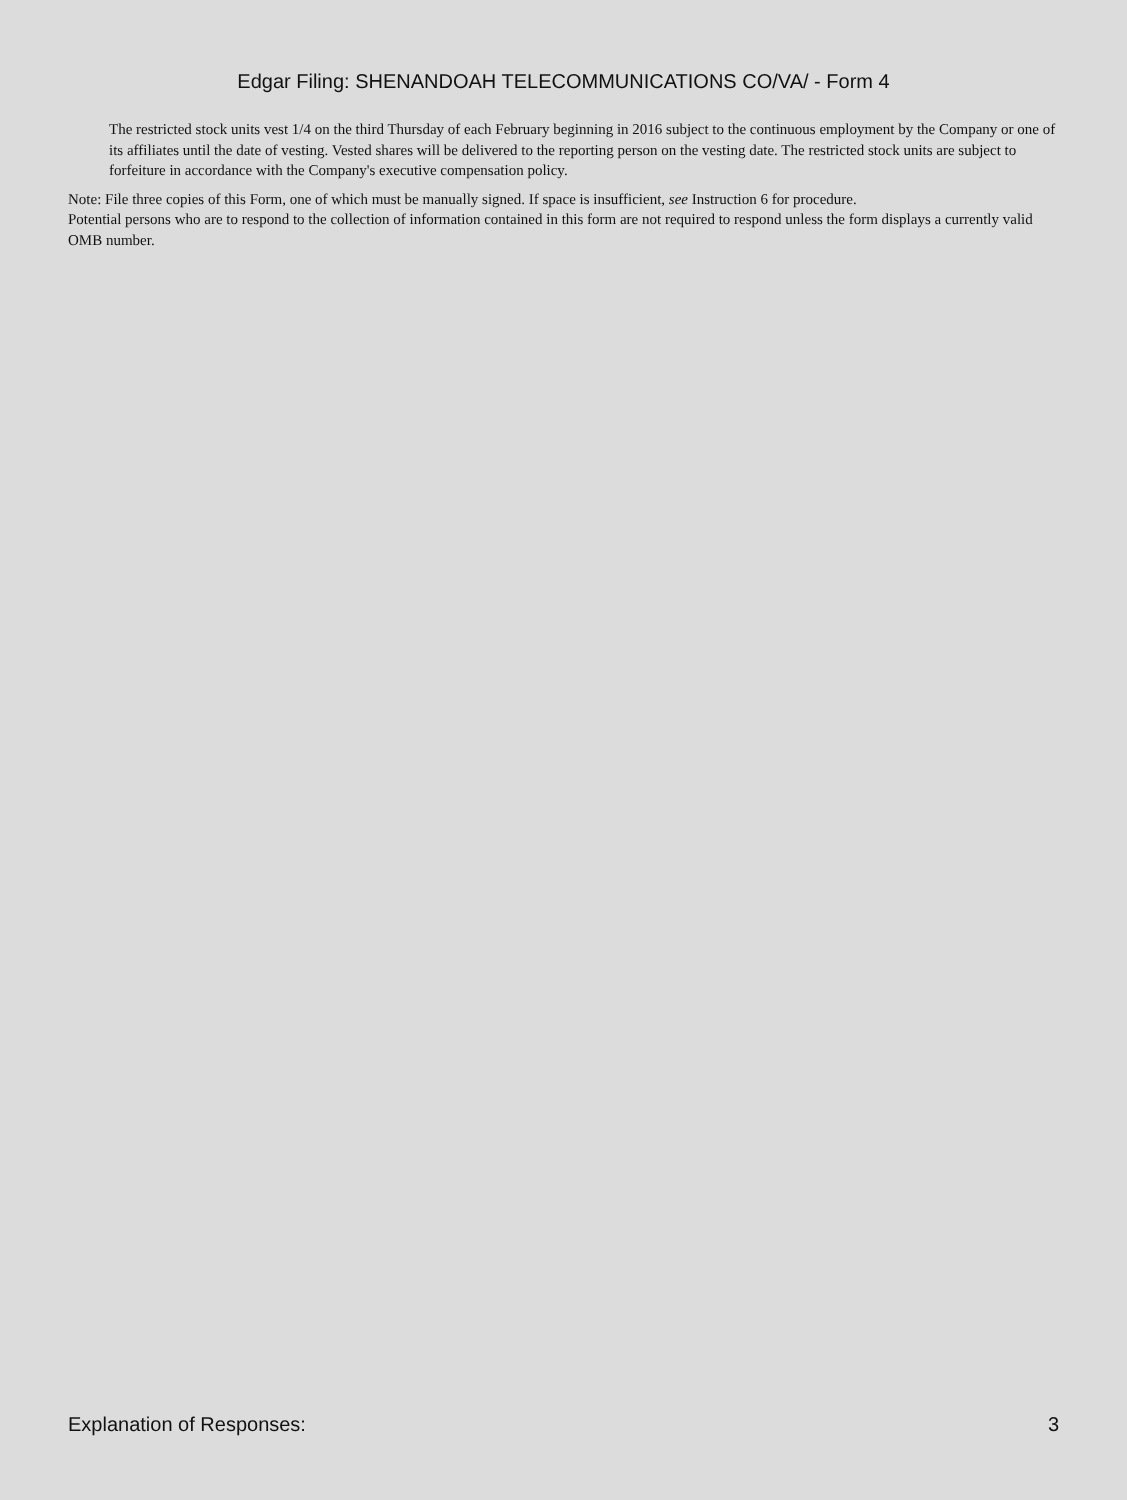Edgar Filing: SHENANDOAH TELECOMMUNICATIONS CO/VA/ - Form 4
The restricted stock units vest 1/4 on the third Thursday of each February beginning in 2016 subject to the continuous employment by the Company or one of its affiliates until the date of vesting. Vested shares will be delivered to the reporting person on the vesting date. The restricted stock units are subject to forfeiture in accordance with the Company's executive compensation policy.
Note: File three copies of this Form, one of which must be manually signed. If space is insufficient, see Instruction 6 for procedure.
Potential persons who are to respond to the collection of information contained in this form are not required to respond unless the form displays a currently valid OMB number.
Explanation of Responses: 3